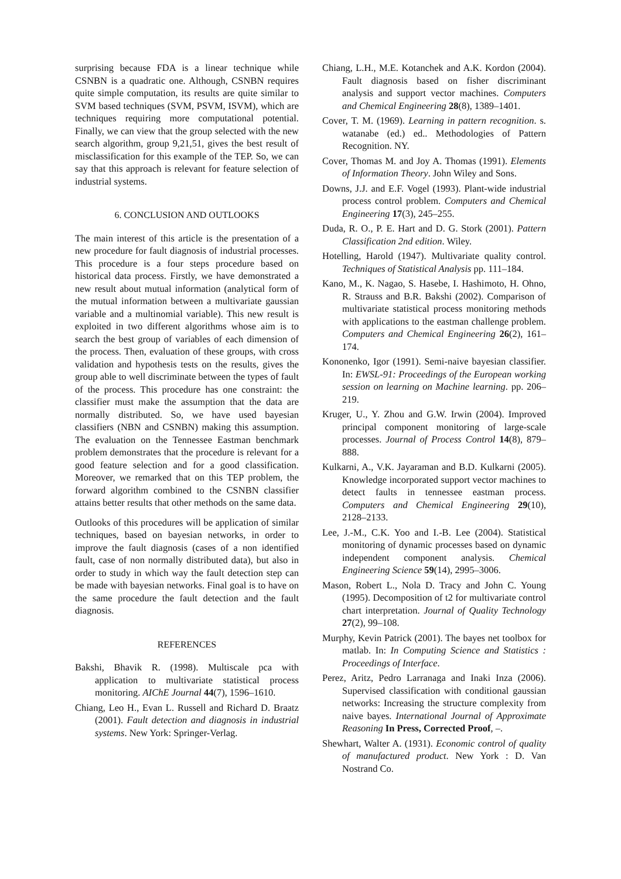surprising because FDA is a linear technique while CSNBN is a quadratic one. Although, CSNBN requires quite simple computation, its results are quite similar to SVM based techniques (SVM, PSVM, ISVM), which are techniques requiring more computational potential. Finally, we can view that the group selected with the new search algorithm, group 9,21,51, gives the best result of misclassification for this example of the TEP. So, we can say that this approach is relevant for feature selection of industrial systems.
6. CONCLUSION AND OUTLOOKS
The main interest of this article is the presentation of a new procedure for fault diagnosis of industrial processes. This procedure is a four steps procedure based on historical data process. Firstly, we have demonstrated a new result about mutual information (analytical form of the mutual information between a multivariate gaussian variable and a multinomial variable). This new result is exploited in two different algorithms whose aim is to search the best group of variables of each dimension of the process. Then, evaluation of these groups, with cross validation and hypothesis tests on the results, gives the group able to well discriminate between the types of fault of the process. This procedure has one constraint: the classifier must make the assumption that the data are normally distributed. So, we have used bayesian classifiers (NBN and CSNBN) making this assumption. The evaluation on the Tennessee Eastman benchmark problem demonstrates that the procedure is relevant for a good feature selection and for a good classification. Moreover, we remarked that on this TEP problem, the forward algorithm combined to the CSNBN classifier attains better results that other methods on the same data.
Outlooks of this procedures will be application of similar techniques, based on bayesian networks, in order to improve the fault diagnosis (cases of a non identified fault, case of non normally distributed data), but also in order to study in which way the fault detection step can be made with bayesian networks. Final goal is to have on the same procedure the fault detection and the fault diagnosis.
REFERENCES
Bakshi, Bhavik R. (1998). Multiscale pca with application to multivariate statistical process monitoring. AIChE Journal 44(7), 1596–1610.
Chiang, Leo H., Evan L. Russell and Richard D. Braatz (2001). Fault detection and diagnosis in industrial systems. New York: Springer-Verlag.
Chiang, L.H., M.E. Kotanchek and A.K. Kordon (2004). Fault diagnosis based on fisher discriminant analysis and support vector machines. Computers and Chemical Engineering 28(8), 1389–1401.
Cover, T. M. (1969). Learning in pattern recognition. s. watanabe (ed.) ed.. Methodologies of Pattern Recognition. NY.
Cover, Thomas M. and Joy A. Thomas (1991). Elements of Information Theory. John Wiley and Sons.
Downs, J.J. and E.F. Vogel (1993). Plant-wide industrial process control problem. Computers and Chemical Engineering 17(3), 245–255.
Duda, R. O., P. E. Hart and D. G. Stork (2001). Pattern Classification 2nd edition. Wiley.
Hotelling, Harold (1947). Multivariate quality control. Techniques of Statistical Analysis pp. 111–184.
Kano, M., K. Nagao, S. Hasebe, I. Hashimoto, H. Ohno, R. Strauss and B.R. Bakshi (2002). Comparison of multivariate statistical process monitoring methods with applications to the eastman challenge problem. Computers and Chemical Engineering 26(2), 161–174.
Kononenko, Igor (1991). Semi-naive bayesian classifier. In: EWSL-91: Proceedings of the European working session on learning on Machine learning. pp. 206–219.
Kruger, U., Y. Zhou and G.W. Irwin (2004). Improved principal component monitoring of large-scale processes. Journal of Process Control 14(8), 879–888.
Kulkarni, A., V.K. Jayaraman and B.D. Kulkarni (2005). Knowledge incorporated support vector machines to detect faults in tennessee eastman process. Computers and Chemical Engineering 29(10), 2128–2133.
Lee, J.-M., C.K. Yoo and I.-B. Lee (2004). Statistical monitoring of dynamic processes based on dynamic independent component analysis. Chemical Engineering Science 59(14), 2995–3006.
Mason, Robert L., Nola D. Tracy and John C. Young (1995). Decomposition of t2 for multivariate control chart interpretation. Journal of Quality Technology 27(2), 99–108.
Murphy, Kevin Patrick (2001). The bayes net toolbox for matlab. In: In Computing Science and Statistics : Proceedings of Interface.
Perez, Aritz, Pedro Larranaga and Inaki Inza (2006). Supervised classification with conditional gaussian networks: Increasing the structure complexity from naive bayes. International Journal of Approximate Reasoning In Press, Corrected Proof, –.
Shewhart, Walter A. (1931). Economic control of quality of manufactured product. New York : D. Van Nostrand Co.